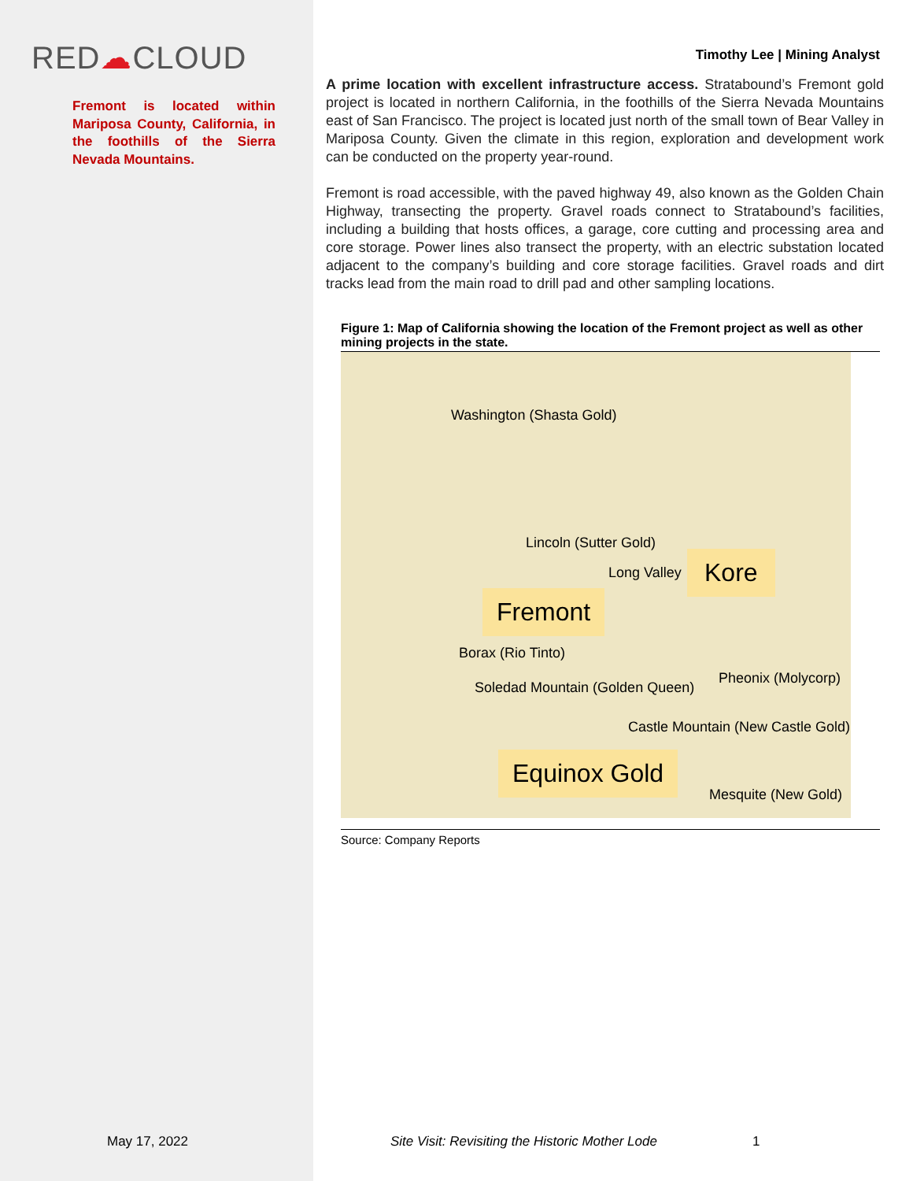RED☁CLOUD
Fremont is located within Mariposa County, California, in the foothills of the Sierra Nevada Mountains.
Timothy Lee | Mining Analyst
A prime location with excellent infrastructure access. Stratabound’s Fremont gold project is located in northern California, in the foothills of the Sierra Nevada Mountains east of San Francisco. The project is located just north of the small town of Bear Valley in Mariposa County. Given the climate in this region, exploration and development work can be conducted on the property year-round.
Fremont is road accessible, with the paved highway 49, also known as the Golden Chain Highway, transecting the property. Gravel roads connect to Stratabound’s facilities, including a building that hosts offices, a garage, core cutting and processing area and core storage. Power lines also transect the property, with an electric substation located adjacent to the company’s building and core storage facilities. Gravel roads and dirt tracks lead from the main road to drill pad and other sampling locations.
Figure 1: Map of California showing the location of the Fremont project as well as other mining projects in the state.
Washington (Shasta Gold)
Lincoln (Sutter Gold)
Long Valley Kore
Fremont
Borax (Rio Tinto)
Pheonix (Molycorp)
Soledad Mountain (Golden Queen)
Castle Mountain (New Castle Gold)
Equinox Gold
Mesquite (New Gold)
Source: Company Reports
May 17, 2022 Site Visit: Revisiting the Historic Mother Lode
1